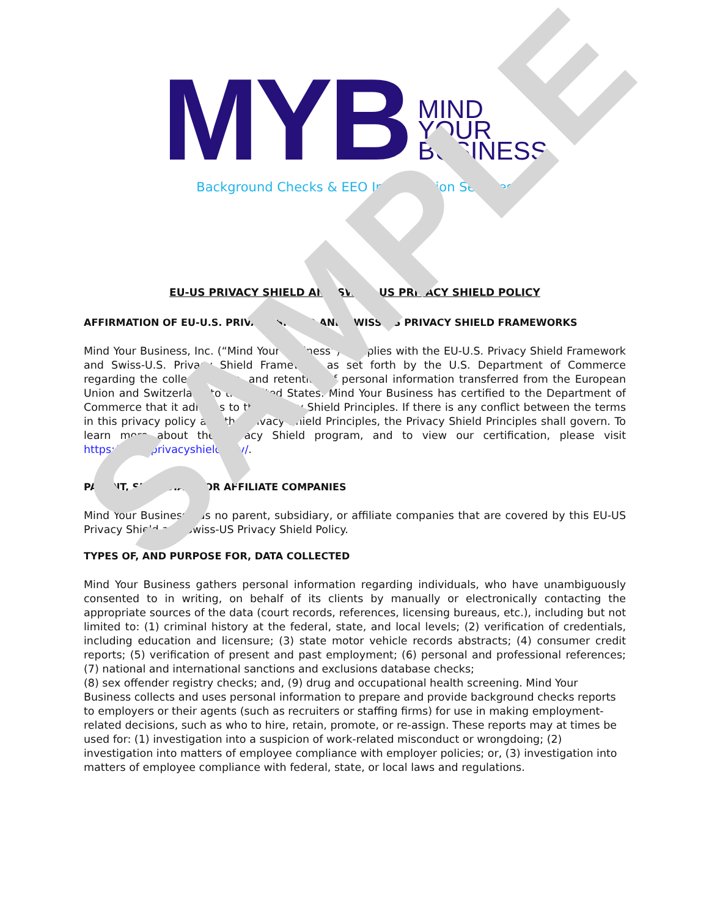MYB
MIND
YOUR
BUSINESS
Background Checks & EEO Investigation Services
EU-US PRIVACY SHIELD AND SWISS-US PRIVACY SHIELD POLICY
AFFIRMATION OF EU-U.S. PRIVACY SHIELD AND SWISS-US PRIVACY SHIELD FRAMEWORKS
Mind Your Business, Inc. (“Mind Your Business”) complies with the EU-U.S. Privacy Shield Framework and Swiss-U.S. Privacy Shield Framework as set forth by the U.S. Department of Commerce regarding the collection, use, and retention of personal information transferred from the European Union and Switzerland to the United States. Mind Your Business has certified to the Department of Commerce that it adheres to the Privacy Shield Principles. If there is any conflict between the terms in this privacy policy and the Privacy Shield Principles, the Privacy Shield Principles shall govern. To learn more about the Privacy Shield program, and to view our certification, please visit https://www.privacyshield.gov/.
PARENT, SUBSIDIARY, OR AFFILIATE COMPANIES
Mind Your Business has no parent, subsidiary, or affiliate companies that are covered by this EU-US Privacy Shield and Swiss-US Privacy Shield Policy.
TYPES OF, AND PURPOSE FOR, DATA COLLECTED
Mind Your Business gathers personal information regarding individuals, who have unambiguously consented to in writing, on behalf of its clients by manually or electronically contacting the appropriate sources of the data (court records, references, licensing bureaus, etc.), including but not limited to: (1) criminal history at the federal, state, and local levels; (2) verification of credentials, including education and licensure; (3) state motor vehicle records abstracts; (4) consumer credit reports; (5) verification of present and past employment; (6) personal and professional references; (7) national and international sanctions and exclusions database checks;
(8) sex offender registry checks; and, (9) drug and occupational health screening. Mind Your Business collects and uses personal information to prepare and provide background checks reports to employers or their agents (such as recruiters or staffing firms) for use in making employment-related decisions, such as who to hire, retain, promote, or re-assign. These reports may at times be used for: (1) investigation into a suspicion of work-related misconduct or wrongdoing; (2) investigation into matters of employee compliance with employer policies; or, (3) investigation into matters of employee compliance with federal, state, or local laws and regulations.
SAMPLE